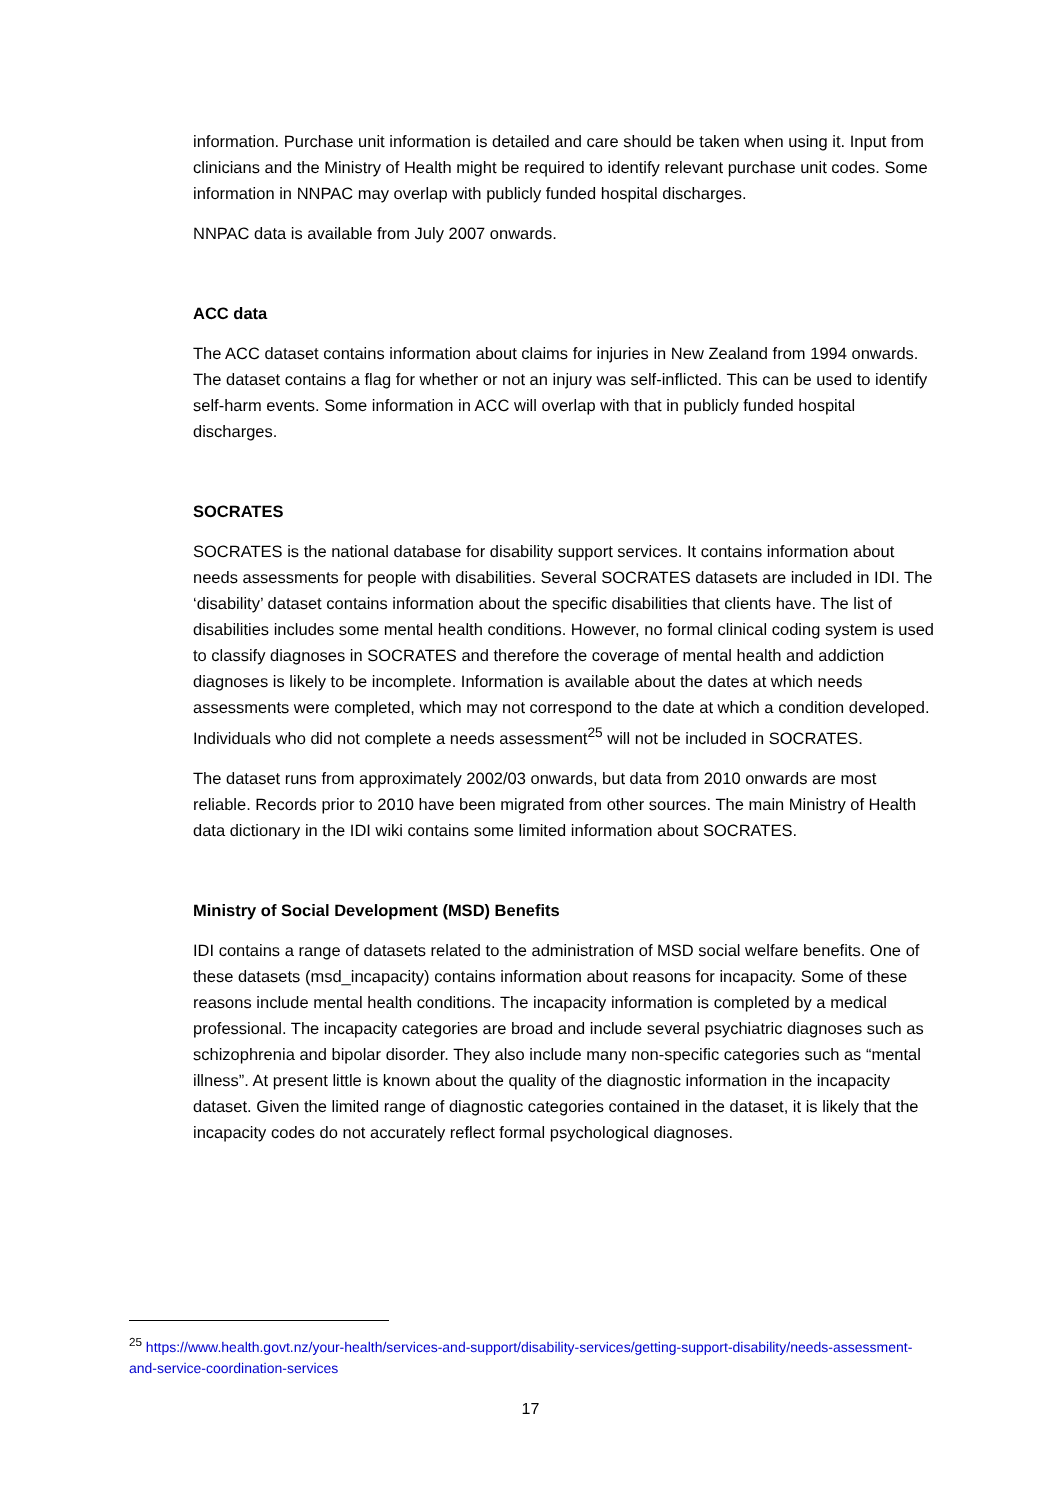information. Purchase unit information is detailed and care should be taken when using it. Input from clinicians and the Ministry of Health might be required to identify relevant purchase unit codes. Some information in NNPAC may overlap with publicly funded hospital discharges.
NNPAC data is available from July 2007 onwards.
ACC data
The ACC dataset contains information about claims for injuries in New Zealand from 1994 onwards. The dataset contains a flag for whether or not an injury was self-inflicted. This can be used to identify self-harm events. Some information in ACC will overlap with that in publicly funded hospital discharges.
SOCRATES
SOCRATES is the national database for disability support services. It contains information about needs assessments for people with disabilities. Several SOCRATES datasets are included in IDI. The ‘disability’ dataset contains information about the specific disabilities that clients have. The list of disabilities includes some mental health conditions. However, no formal clinical coding system is used to classify diagnoses in SOCRATES and therefore the coverage of mental health and addiction diagnoses is likely to be incomplete. Information is available about the dates at which needs assessments were completed, which may not correspond to the date at which a condition developed. Individuals who did not complete a needs assessment<sup>25</sup> will not be included in SOCRATES.
The dataset runs from approximately 2002/03 onwards, but data from 2010 onwards are most reliable. Records prior to 2010 have been migrated from other sources. The main Ministry of Health data dictionary in the IDI wiki contains some limited information about SOCRATES.
Ministry of Social Development (MSD) Benefits
IDI contains a range of datasets related to the administration of MSD social welfare benefits. One of these datasets (msd_incapacity) contains information about reasons for incapacity. Some of these reasons include mental health conditions. The incapacity information is completed by a medical professional. The incapacity categories are broad and include several psychiatric diagnoses such as schizophrenia and bipolar disorder. They also include many non-specific categories such as “mental illness”. At present little is known about the quality of the diagnostic information in the incapacity dataset. Given the limited range of diagnostic categories contained in the dataset, it is likely that the incapacity codes do not accurately reflect formal psychological diagnoses.
<sup>25</sup> https://www.health.govt.nz/your-health/services-and-support/disability-services/getting-support-disability/needs-assessment-and-service-coordination-services
17